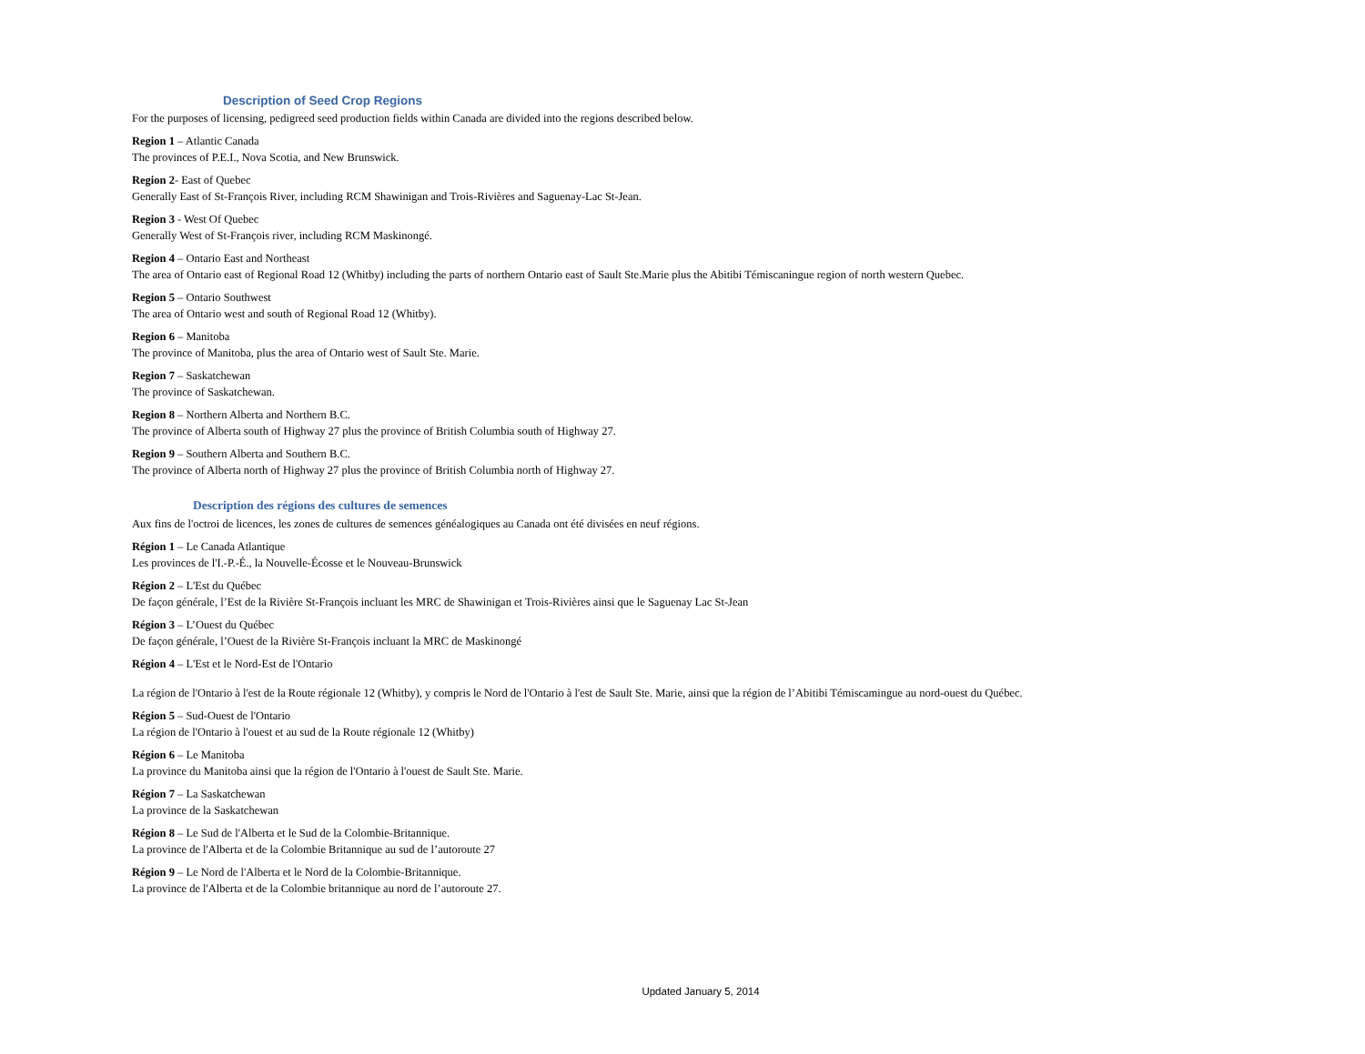Description of Seed Crop Regions
For the purposes of licensing, pedigreed seed production fields within Canada are divided into the regions described below.
Region 1 – Atlantic Canada
The provinces of P.E.I., Nova Scotia, and New Brunswick.
Region 2- East of Quebec
Generally East of St-François River, including RCM Shawinigan and Trois-Rivières and Saguenay-Lac St-Jean.
Region 3 - West Of Quebec
Generally West of St-François river, including RCM Maskinongé.
Region 4 – Ontario East and Northeast
The area of Ontario east of Regional Road 12 (Whitby) including the parts of northern Ontario east of Sault Ste.Marie plus the Abitibi Témiscaningue region of north western Quebec.
Region 5 – Ontario Southwest
The area of Ontario west and south of Regional Road 12 (Whitby).
Region 6 – Manitoba
The province of Manitoba, plus the area of Ontario west of Sault Ste. Marie.
Region 7 – Saskatchewan
The province of Saskatchewan.
Region 8 – Northern Alberta and Northern B.C.
The province of Alberta south of Highway 27 plus the province of British Columbia south of Highway 27.
Region 9 – Southern Alberta and Southern B.C.
The province of Alberta north of Highway 27 plus the province of British Columbia north of Highway 27.
Description des régions des cultures de semences
Aux fins de l'octroi de licences, les zones de cultures de semences généalogiques au Canada ont été divisées en neuf régions.
Région 1 – Le Canada Atlantique
Les provinces de l'I.-P.-É., la Nouvelle-Écosse et le Nouveau-Brunswick
Région 2 – L'Est du Québec
De façon générale, l’Est de la Rivière St-François incluant les MRC de Shawinigan et Trois-Rivières ainsi que le Saguenay Lac St-Jean
Région 3 – L’Ouest du Québec
De façon générale, l’Ouest de la Rivière St-François incluant la MRC de Maskinongé
Région 4 – L'Est et le Nord-Est de l'Ontario
La région de l'Ontario à l'est de la Route régionale 12 (Whitby), y compris le Nord de l'Ontario à l'est de Sault Ste. Marie, ainsi que la région de l’Abitibi Témiscamingue au nord-ouest du Québec.
Région 5 – Sud-Ouest de l'Ontario
La région de l'Ontario à l'ouest et au sud de la Route régionale 12 (Whitby)
Région 6 – Le Manitoba
La province du Manitoba ainsi que la région de l'Ontario à l'ouest de Sault Ste. Marie.
Région 7 – La Saskatchewan
La province de la Saskatchewan
Région 8 – Le Sud de l'Alberta et le Sud de la Colombie-Britannique.
La province de l'Alberta et de la Colombie Britannique au sud de l’autoroute 27
Région 9 – Le Nord de l'Alberta et le Nord de la Colombie-Britannique.
La province de l'Alberta et de la Colombie britannique au nord de l’autoroute 27.
Updated January 5, 2014